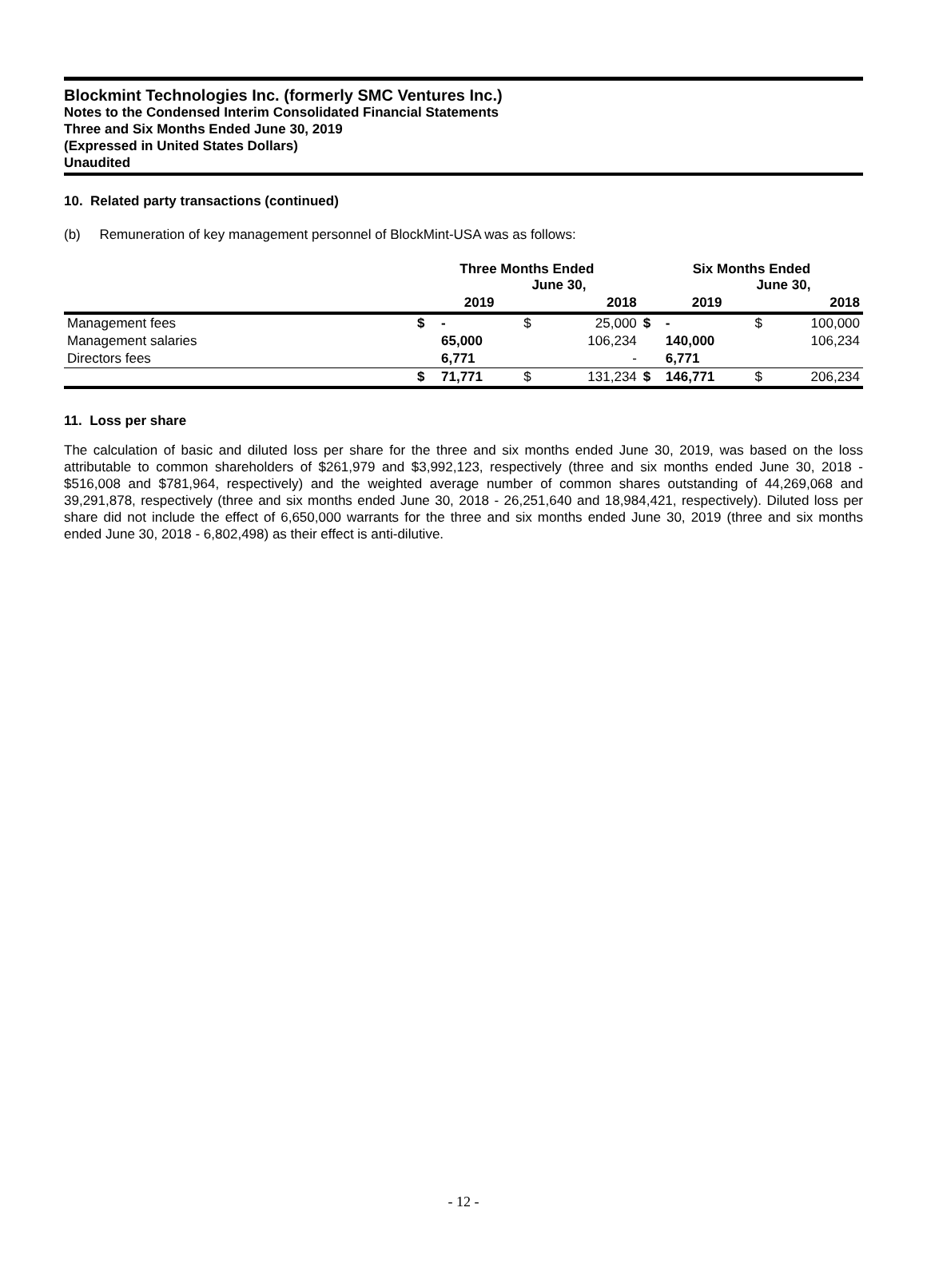Blockmint Technologies Inc. (formerly SMC Ventures Inc.)
Notes to the Condensed Interim Consolidated Financial Statements
Three and Six Months Ended June 30, 2019
(Expressed in United States Dollars)
Unaudited
10. Related party transactions (continued)
(b) Remuneration of key management personnel of BlockMint-USA was as follows:
| | Three Months Ended June 30, | | | | Six Months Ended June 30, | | | |
| --- | --- | --- | --- | --- | --- | --- | --- | --- |
| | | 2019 | | 2018 | | 2019 | | 2018 |
| Management fees | $ | - | $ | 25,000 | $ | - | $ | 100,000 |
| Management salaries | | 65,000 | | 106,234 | | 140,000 | | 106,234 |
| Directors fees | | 6,771 | | - | | 6,771 | | |
| | $ | 71,771 | $ | 131,234 | $ | 146,771 | $ | 206,234 |
11. Loss per share
The calculation of basic and diluted loss per share for the three and six months ended June 30, 2019, was based on the loss attributable to common shareholders of $261,979 and $3,992,123, respectively (three and six months ended June 30, 2018 - $516,008 and $781,964, respectively) and the weighted average number of common shares outstanding of 44,269,068 and 39,291,878, respectively (three and six months ended June 30, 2018 - 26,251,640 and 18,984,421, respectively). Diluted loss per share did not include the effect of 6,650,000 warrants for the three and six months ended June 30, 2019 (three and six months ended June 30, 2018 - 6,802,498) as their effect is anti-dilutive.
- 12 -